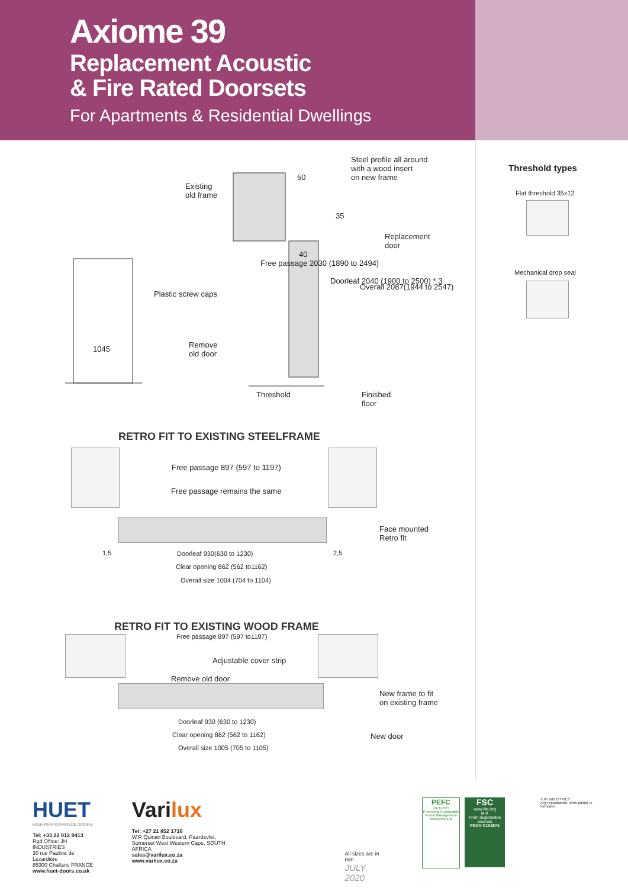Axiome 39
Replacement Acoustic
& Fire Rated Doorsets
For Apartments & Residential Dwellings
Existing
old frame
50
Steel profile all around
with a wood insert
on new frame
Replacement
door
40
35
Plastic screw caps
Remove
old door
1045
Free passage 2030 (1890 to 2494)
Doorleaf 2040 (1900 to 2500) * 3
Overall 2087(1944 to 2547)
Threshold
Finished
floor
RETRO FIT TO EXISTING STEELFRAME
Free passage 897 (597 to 1197)
Free passage remains the same
Face mounted
Retro fit
1,5 2,5
Doorleaf 930(630 to 1230)
Clear opening 862 (562 to1162)
Overall size 1004 (704 to 1104)
RETRO FIT TO EXISTING WOOD FRAME
Free passage 897 (597 to1197)
Adjustable cover strip
Remove old door
New frame to fit
on existing frame
Doorleaf 930 (630 to 1230)
Clear opening 862 (562 to 1162)
New door
Overall size 1005 (705 to 1105)
Threshold types
Flat threshold 35x12
Mechanical drop seal
HUET
HIGH PERFORMANCE DOORS
Tel: +33 22 812 0413
Rgd Office: JH INDUSTRIES
30 rue Pauline de Lézardière
85300 Challans FRANCE
www.huet-doors.co.uk
Varilux
Tel: +27 21 852 1716
W.R Quinan Boulevard, Paardevlei,
Somerset West Western Cape, SOUTH AFRICA
sales@varilux.co.za
www.varilux.co.za
All sizes are in mm
JULY 2020
PEFC
10-31-523
Promoting Sustainable Forest Management
www.pefc.org
FSC
www.fsc.org
MIX
From responsible sources
FSC® C104874
©JH INDUSTRIES
Any reproduction, even partial, is forbidden.